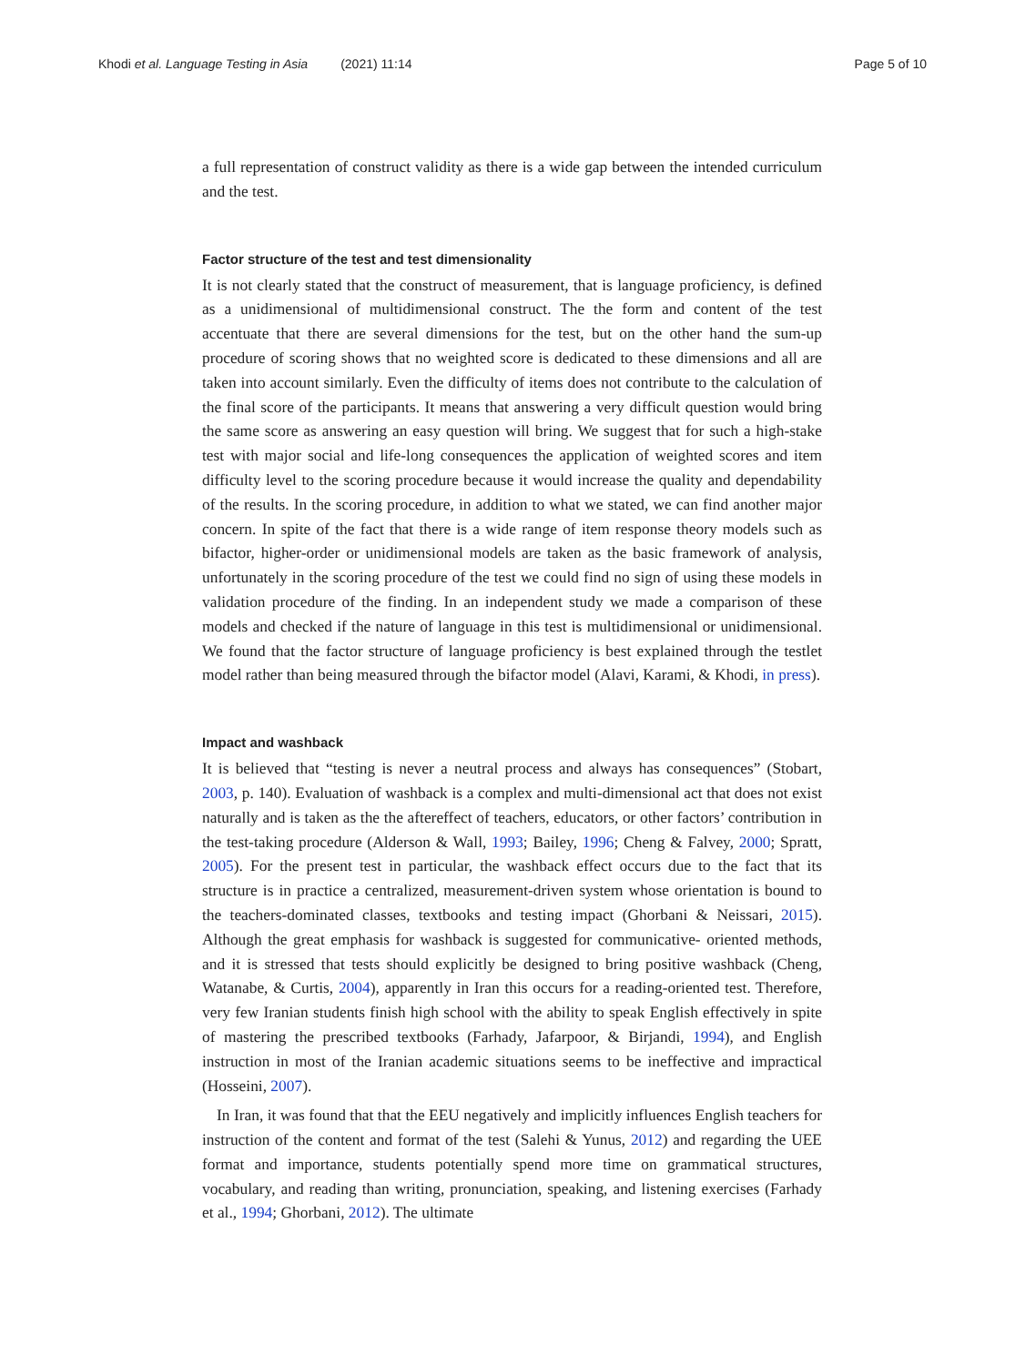Khodi et al. Language Testing in Asia (2021) 11:14
Page 5 of 10
a full representation of construct validity as there is a wide gap between the intended curriculum and the test.
Factor structure of the test and test dimensionality
It is not clearly stated that the construct of measurement, that is language proficiency, is defined as a unidimensional of multidimensional construct. The the form and content of the test accentuate that there are several dimensions for the test, but on the other hand the sum-up procedure of scoring shows that no weighted score is dedicated to these dimensions and all are taken into account similarly. Even the difficulty of items does not contribute to the calculation of the final score of the participants. It means that answering a very difficult question would bring the same score as answering an easy question will bring. We suggest that for such a high-stake test with major social and life-long consequences the application of weighted scores and item difficulty level to the scoring procedure because it would increase the quality and dependability of the results. In the scoring procedure, in addition to what we stated, we can find another major concern. In spite of the fact that there is a wide range of item response theory models such as bifactor, higher-order or unidimensional models are taken as the basic framework of analysis, unfortunately in the scoring procedure of the test we could find no sign of using these models in validation procedure of the finding. In an independent study we made a comparison of these models and checked if the nature of language in this test is multidimensional or unidimensional. We found that the factor structure of language proficiency is best explained through the testlet model rather than being measured through the bifactor model (Alavi, Karami, & Khodi, in press).
Impact and washback
It is believed that “testing is never a neutral process and always has consequences” (Stobart, 2003, p. 140). Evaluation of washback is a complex and multi-dimensional act that does not exist naturally and is taken as the the aftereffect of teachers, educators, or other factors’ contribution in the test-taking procedure (Alderson & Wall, 1993; Bailey, 1996; Cheng & Falvey, 2000; Spratt, 2005). For the present test in particular, the washback effect occurs due to the fact that its structure is in practice a centralized, measurement-driven system whose orientation is bound to the teachers-dominated classes, textbooks and testing impact (Ghorbani & Neissari, 2015). Although the great emphasis for washback is suggested for communicative- oriented methods, and it is stressed that tests should explicitly be designed to bring positive washback (Cheng, Watanabe, & Curtis, 2004), apparently in Iran this occurs for a reading-oriented test. Therefore, very few Iranian students finish high school with the ability to speak English effectively in spite of mastering the prescribed textbooks (Farhady, Jafarpoor, & Birjandi, 1994), and English instruction in most of the Iranian academic situations seems to be ineffective and impractical (Hosseini, 2007).
In Iran, it was found that that the EEU negatively and implicitly influences English teachers for instruction of the content and format of the test (Salehi & Yunus, 2012) and regarding the UEE format and importance, students potentially spend more time on grammatical structures, vocabulary, and reading than writing, pronunciation, speaking, and listening exercises (Farhady et al., 1994; Ghorbani, 2012). The ultimate